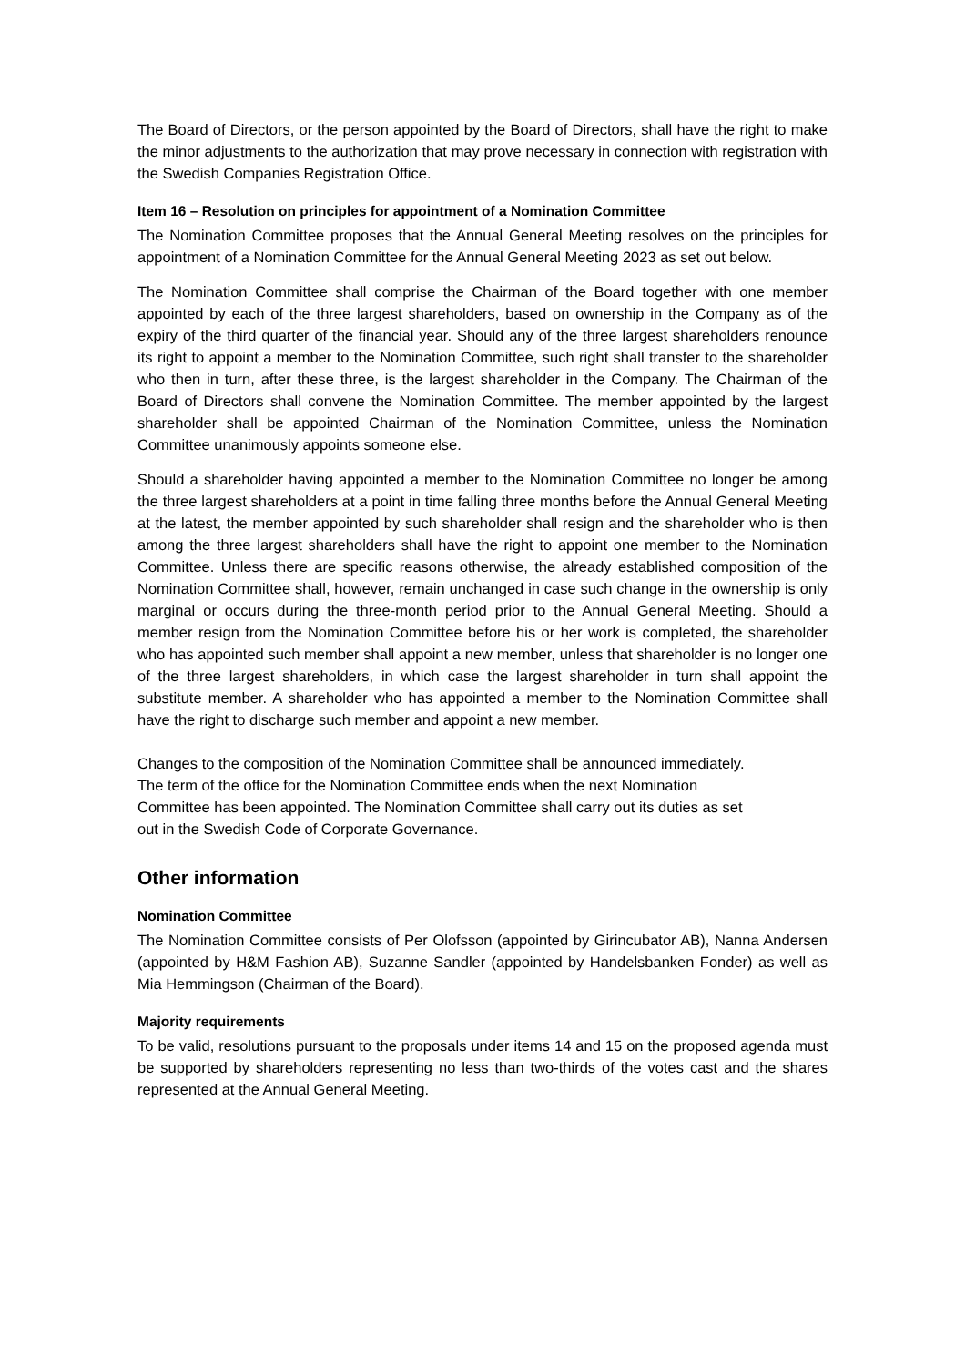The Board of Directors, or the person appointed by the Board of Directors, shall have the right to make the minor adjustments to the authorization that may prove necessary in connection with registration with the Swedish Companies Registration Office.
Item 16 – Resolution on principles for appointment of a Nomination Committee
The Nomination Committee proposes that the Annual General Meeting resolves on the principles for appointment of a Nomination Committee for the Annual General Meeting 2023 as set out below.
The Nomination Committee shall comprise the Chairman of the Board together with one member appointed by each of the three largest shareholders, based on ownership in the Company as of the expiry of the third quarter of the financial year. Should any of the three largest shareholders renounce its right to appoint a member to the Nomination Committee, such right shall transfer to the shareholder who then in turn, after these three, is the largest shareholder in the Company. The Chairman of the Board of Directors shall convene the Nomination Committee. The member appointed by the largest shareholder shall be appointed Chairman of the Nomination Committee, unless the Nomination Committee unanimously appoints someone else.
Should a shareholder having appointed a member to the Nomination Committee no longer be among the three largest shareholders at a point in time falling three months before the Annual General Meeting at the latest, the member appointed by such shareholder shall resign and the shareholder who is then among the three largest shareholders shall have the right to appoint one member to the Nomination Committee. Unless there are specific reasons otherwise, the already established composition of the Nomination Committee shall, however, remain unchanged in case such change in the ownership is only marginal or occurs during the three-month period prior to the Annual General Meeting. Should a member resign from the Nomination Committee before his or her work is completed, the shareholder who has appointed such member shall appoint a new member, unless that shareholder is no longer one of the three largest shareholders, in which case the largest shareholder in turn shall appoint the substitute member. A shareholder who has appointed a member to the Nomination Committee shall have the right to discharge such member and appoint a new member.
Changes to the composition of the Nomination Committee shall be announced immediately.
The term of the office for the Nomination Committee ends when the next Nomination
Committee has been appointed. The Nomination Committee shall carry out its duties as set
out in the Swedish Code of Corporate Governance.
Other information
Nomination Committee
The Nomination Committee consists of Per Olofsson (appointed by Girincubator AB), Nanna Andersen (appointed by H&M Fashion AB), Suzanne Sandler (appointed by Handelsbanken Fonder) as well as Mia Hemmingson (Chairman of the Board).
Majority requirements
To be valid, resolutions pursuant to the proposals under items 14 and 15 on the proposed agenda must be supported by shareholders representing no less than two-thirds of the votes cast and the shares represented at the Annual General Meeting.